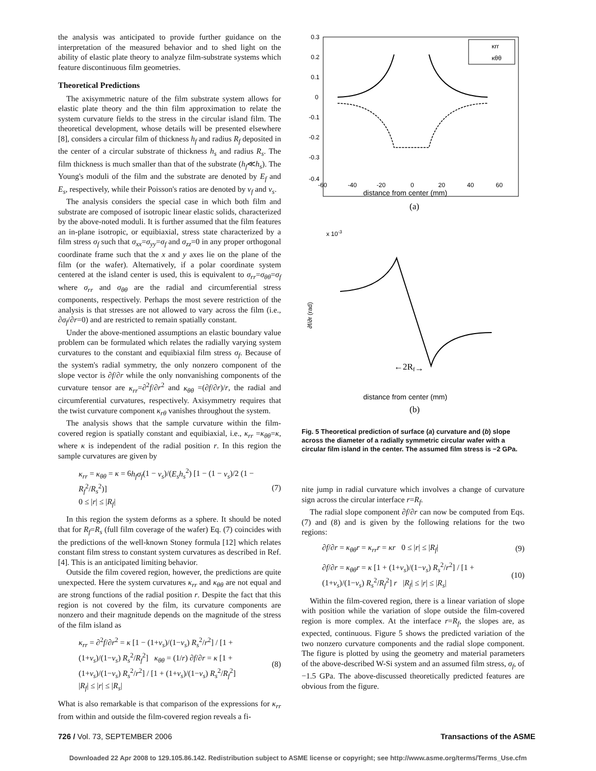the analysis was anticipated to provide further guidance on the interpretation of the measured behavior and to shed light on the ability of elastic plate theory to analyze film-substrate systems which feature discontinuous film geometries.
Theoretical Predictions
The axisymmetric nature of the film substrate system allows for elastic plate theory and the thin film approximation to relate the system curvature fields to the stress in the circular island film. The theoretical development, whose details will be presented elsewhere [8], considers a circular film of thickness h<sub>f</sub> and radius R<sub>f</sub> deposited in the center of a circular substrate of thickness h<sub>s</sub> and radius R<sub>s</sub>. The film thickness is much smaller than that of the substrate (h<sub>f</sub>≪h<sub>s</sub>). The Young's moduli of the film and the substrate are denoted by E<sub>f</sub> and E<sub>s</sub>, respectively, while their Poisson's ratios are denoted by ν<sub>f</sub> and ν<sub>s</sub>.
The analysis considers the special case in which both film and substrate are composed of isotropic linear elastic solids, characterized by the above-noted moduli. It is further assumed that the film features an in-plane isotropic, or equibiaxial, stress state characterized by a film stress σ<sub>f</sub> such that σ<sub>xx</sub>=σ<sub>yy</sub>=σ<sub>f</sub> and σ<sub>zz</sub>=0 in any proper orthogonal coordinate frame such that the x and y axes lie on the plane of the film (or the wafer). Alternatively, if a polar coordinate system centered at the island center is used, this is equivalent to σ<sub>rr</sub>=σ<sub>θθ</sub>=σ<sub>f</sub> where σ<sub>rr</sub> and σ<sub>θθ</sub> are the radial and circumferential stress components, respectively. Perhaps the most severe restriction of the analysis is that stresses are not allowed to vary across the film (i.e., ∂σ<sub>f</sub>/∂r=0) and are restricted to remain spatially constant.
Under the above-mentioned assumptions an elastic boundary value problem can be formulated which relates the radially varying system curvatures to the constant and equibiaxial film stress σ<sub>f</sub>. Because of the system's radial symmetry, the only nonzero component of the slope vector is ∂f/∂r while the only nonvanishing components of the curvature tensor are κ<sub>rr</sub>=∂<sup>2</sup>f/∂r<sup>2</sup> and κ<sub>θθ</sub> =(∂f/∂r)/r, the radial and circumferential curvatures, respectively. Axisymmetry requires that the twist curvature component κ<sub>rθ</sub> vanishes throughout the system.
The analysis shows that the sample curvature within the film-covered region is spatially constant and equibiaxial, i.e., κ<sub>rr</sub> =κ<sub>θθ</sub>=κ, where κ is independent of the radial position r. In this region the sample curvatures are given by
κ<sub>rr</sub> = κ<sub>θθ</sub> = κ = 6h<sub>f</sub>σ<sub>f</sub>(1 − ν<sub>s</sub>)/(E<sub>s</sub>h<sub>s</sub><sup>2</sup>) [1 − (1 − ν<sub>s</sub>)/2 (1 − R<sub>f</sub><sup>2</sup>/R<sub>s</sub><sup>2</sup>)]
0 ≤ |r| ≤ |R<sub>f</sub>| (7)
In this region the system deforms as a sphere. It should be noted that for R<sub>f</sub>=R<sub>s</sub> (full film coverage of the wafer) Eq. (7) coincides with the predictions of the well-known Stoney formula [12] which relates constant film stress to constant system curvatures as described in Ref. [4]. This is an anticipated limiting behavior.
Outside the film covered region, however, the predictions are quite unexpected. Here the system curvatures κ<sub>rr</sub> and κ<sub>θθ</sub> are not equal and are strong functions of the radial position r. Despite the fact that this region is not covered by the film, its curvature components are nonzero and their magnitude depends on the magnitude of the stress of the film island as
κ<sub>rr</sub> = ∂<sup>2</sup>f/∂r<sup>2</sup> = κ [1 − (1+ν<sub>s</sub>)/(1−ν<sub>s</sub>) R<sub>s</sub><sup>2</sup>/r<sup>2</sup>] / [1 + (1+ν<sub>s</sub>)/(1−ν<sub>s</sub>) R<sub>s</sub><sup>2</sup>/R<sub>f</sub><sup>2</sup>] κ<sub>θθ</sub> = (1/r) ∂f/∂r = κ [1 + (1+ν<sub>s</sub>)/(1−ν<sub>s</sub>) R<sub>s</sub><sup>2</sup>/r<sup>2</sup>] / [1 + (1+ν<sub>s</sub>)/(1−ν<sub>s</sub>) R<sub>s</sub><sup>2</sup>/R<sub>f</sub><sup>2</sup>]
|R<sub>f</sub>| ≤ |r| ≤ |R<sub>s</sub>| (8)
What is also remarkable is that comparison of the expressions for κ<sub>rr</sub> from within and outside the film-covered region reveals a fi-
0.3
0.2
0.1
0
-0.1
-0.2
-0.3
-0.4
-60
-40
-20
0
20
40
60
distance from center (mm)
(a)
κrr
κθθ
x 10-3
∂f/∂r (rad)
←2Rf→
distance from center (mm)
(b)
Fig. 5 Theoretical prediction of surface (a) curvature and (b) slope across the diameter of a radially symmetric circular wafer with a circular film island in the center. The assumed film stress is −2 GPa.
nite jump in radial curvature which involves a change of curvature sign across the circular interface r=R<sub>f</sub>.
The radial slope component ∂f/∂r can now be computed from Eqs. (7) and (8) and is given by the following relations for the two regions:
∂f/∂r = κ<sub>θθ</sub>r = κ<sub>rr</sub>r = κr 0 ≤ |r| ≤ |R<sub>f</sub>| (9)
∂f/∂r = κ<sub>θθ</sub>r = κ [1 + (1+ν<sub>s</sub>)/(1−ν<sub>s</sub>) R<sub>s</sub><sup>2</sup>/r<sup>2</sup>] / [1 + (1+ν<sub>s</sub>)/(1−ν<sub>s</sub>) R<sub>s</sub><sup>2</sup>/R<sub>f</sub><sup>2</sup>] r |R<sub>f</sub>| ≤ |r| ≤ |R<sub>s</sub>| (10)
Within the film-covered region, there is a linear variation of slope with position while the variation of slope outside the film-covered region is more complex. At the interface r=R<sub>f</sub>, the slopes are, as expected, continuous. Figure 5 shows the predicted variation of the two nonzero curvature components and the radial slope component. The figure is plotted by using the geometry and material parameters of the above-described W-Si system and an assumed film stress, σ<sub>f</sub>, of −1.5 GPa. The above-discussed theoretically predicted features are obvious from the figure.
726 / Vol. 73, SEPTEMBER 2006 Transactions of the ASME
Downloaded 22 Apr 2008 to 129.105.86.142. Redistribution subject to ASME license or copyright; see http://www.asme.org/terms/Terms_Use.cfm